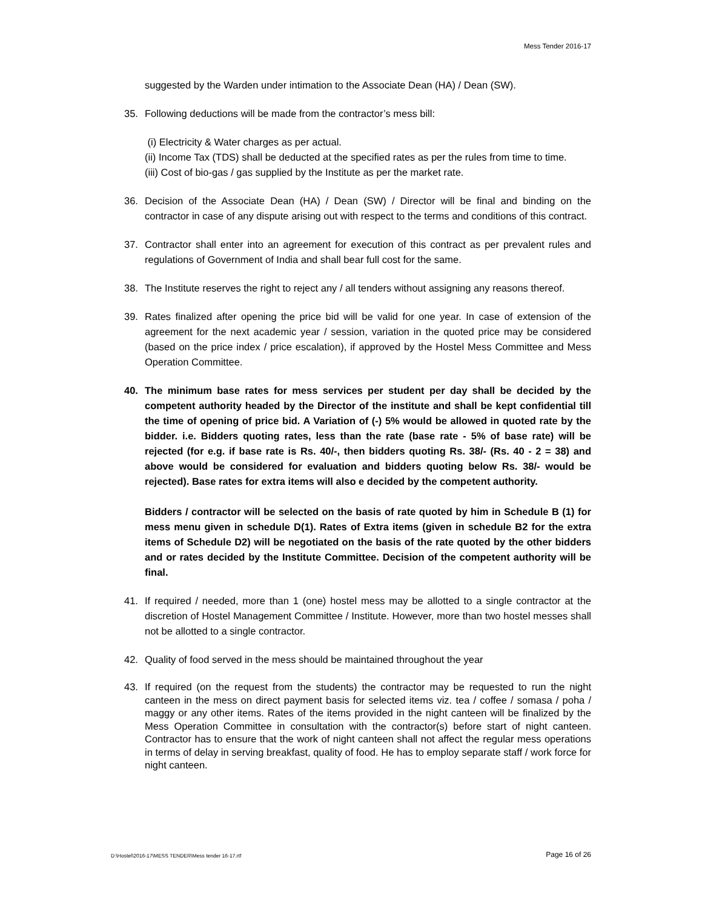Mess Tender 2016-17
suggested by the Warden under intimation to the Associate Dean (HA) / Dean (SW).
35. Following deductions will be made from the contractor’s mess bill:
(i) Electricity & Water charges as per actual.
(ii) Income Tax (TDS) shall be deducted at the specified rates as per the rules from time to time.
(iii) Cost of bio-gas / gas supplied by the Institute as per the market rate.
36. Decision of the Associate Dean (HA) / Dean (SW) / Director will be final and binding on the contractor in case of any dispute arising out with respect to the terms and conditions of this contract.
37. Contractor shall enter into an agreement for execution of this contract as per prevalent rules and regulations of Government of India and shall bear full cost for the same.
38. The Institute reserves the right to reject any / all tenders without assigning any reasons thereof.
39. Rates finalized after opening the price bid will be valid for one year. In case of extension of the agreement for the next academic year / session, variation in the quoted price may be considered (based on the price index / price escalation), if approved by the Hostel Mess Committee and Mess Operation Committee.
40. The minimum base rates for mess services per student per day shall be decided by the competent authority headed by the Director of the institute and shall be kept confidential till the time of opening of price bid. A Variation of (-) 5% would be allowed in quoted rate by the bidder. i.e. Bidders quoting rates, less than the rate (base rate - 5% of base rate) will be rejected (for e.g. if base rate is Rs. 40/-, then bidders quoting Rs. 38/- (Rs. 40 - 2 = 38) and above would be considered for evaluation and bidders quoting below Rs. 38/- would be rejected). Base rates for extra items will also e decided by the competent authority.
Bidders / contractor will be selected on the basis of rate quoted by him in Schedule B (1) for mess menu given in schedule D(1). Rates of Extra items (given in schedule B2 for the extra items of Schedule D2) will be negotiated on the basis of the rate quoted by the other bidders and or rates decided by the Institute Committee. Decision of the competent authority will be final.
41. If required / needed, more than 1 (one) hostel mess may be allotted to a single contractor at the discretion of Hostel Management Committee / Institute. However, more than two hostel messes shall not be allotted to a single contractor.
42. Quality of food served in the mess should be maintained throughout the year
43. If required (on the request from the students) the contractor may be requested to run the night canteen in the mess on direct payment basis for selected items viz. tea / coffee / somasa / poha / maggy or any other items. Rates of the items provided in the night canteen will be finalized by the Mess Operation Committee in consultation with the contractor(s) before start of night canteen. Contractor has to ensure that the work of night canteen shall not affect the regular mess operations in terms of delay in serving breakfast, quality of food. He has to employ separate staff / work force for night canteen.
D:\Hostel\2016-17\MESS TENDER\Mess tender 16-17.rtf
Page 16 of 26